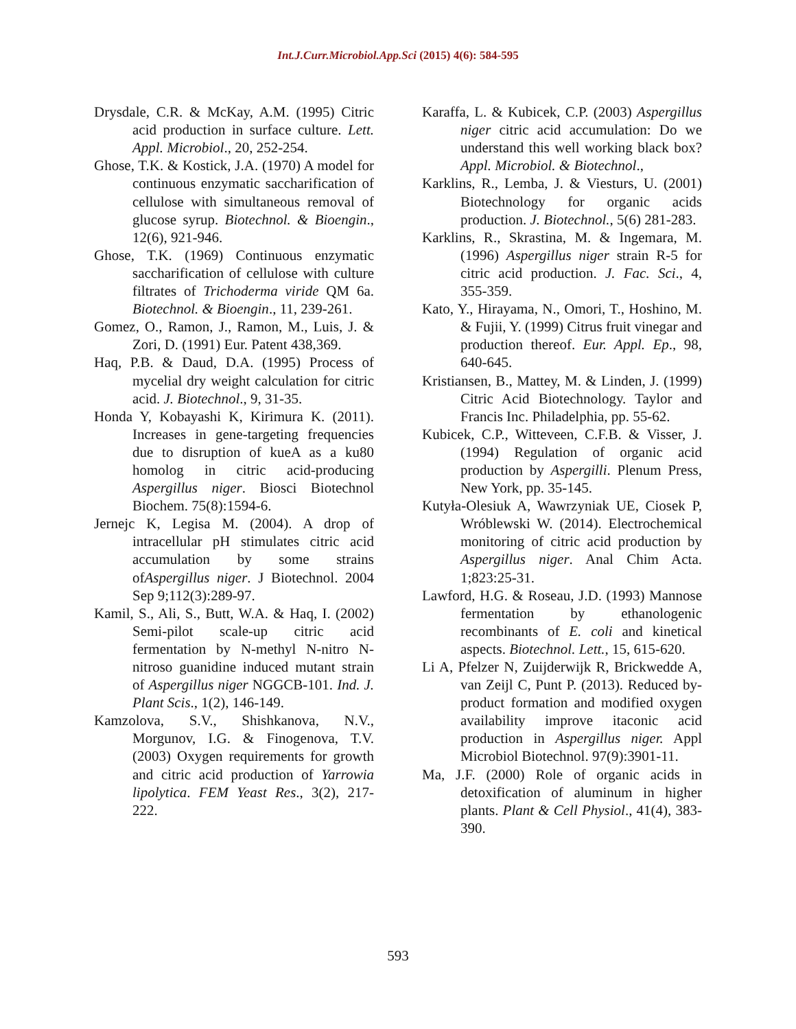Int.J.Curr.Microbiol.App.Sci (2015) 4(6): 584-595
Drysdale, C.R. & McKay, A.M. (1995) Citric acid production in surface culture. Lett. Appl. Microbiol., 20, 252-254.
Ghose, T.K. & Kostick, J.A. (1970) A model for continuous enzymatic saccharification of cellulose with simultaneous removal of glucose syrup. Biotechnol. & Bioengin., 12(6), 921-946.
Ghose, T.K. (1969) Continuous enzymatic saccharification of cellulose with culture filtrates of Trichoderma viride QM 6a. Biotechnol. & Bioengin., 11, 239-261.
Gomez, O., Ramon, J., Ramon, M., Luis, J. & Zori, D. (1991) Eur. Patent 438,369.
Haq, P.B. & Daud, D.A. (1995) Process of mycelial dry weight calculation for citric acid. J. Biotechnol., 9, 31-35.
Honda Y, Kobayashi K, Kirimura K. (2011). Increases in gene-targeting frequencies due to disruption of kueA as a ku80 homolog in citric acid-producing Aspergillus niger. Biosci Biotechnol Biochem. 75(8):1594-6.
Jernejc K, Legisa M. (2004). A drop of intracellular pH stimulates citric acid accumulation by some strains ofAspergillus niger. J Biotechnol. 2004 Sep 9;112(3):289-97.
Kamil, S., Ali, S., Butt, W.A. & Haq, I. (2002) Semi-pilot scale-up citric acid fermentation by N-methyl N-nitro N-nitroso guanidine induced mutant strain of Aspergillus niger NGGCB-101. Ind. J. Plant Scis., 1(2), 146-149.
Kamzolova, S.V., Shishkanova, N.V., Morgunov, I.G. & Finogenova, T.V. (2003) Oxygen requirements for growth and citric acid production of Yarrowia lipolytica. FEM Yeast Res., 3(2), 217-222.
Karaffa, L. & Kubicek, C.P. (2003) Aspergillus niger citric acid accumulation: Do we understand this well working black box? Appl. Microbiol. & Biotechnol.,
Karklins, R., Lemba, J. & Viesturs, U. (2001) Biotechnology for organic acids production. J. Biotechnol., 5(6) 281-283.
Karklins, R., Skrastina, M. & Ingemara, M. (1996) Aspergillus niger strain R-5 for citric acid production. J. Fac. Sci., 4, 355-359.
Kato, Y., Hirayama, N., Omori, T., Hoshino, M. & Fujii, Y. (1999) Citrus fruit vinegar and production thereof. Eur. Appl. Ep., 98, 640-645.
Kristiansen, B., Mattey, M. & Linden, J. (1999) Citric Acid Biotechnology. Taylor and Francis Inc. Philadelphia, pp. 55-62.
Kubicek, C.P., Witteveen, C.F.B. & Visser, J. (1994) Regulation of organic acid production by Aspergilli. Plenum Press, New York, pp. 35-145.
Kutyła-Olesiuk A, Wawrzyniak UE, Ciosek P, Wróblewski W. (2014). Electrochemical monitoring of citric acid production by Aspergillus niger. Anal Chim Acta. 1;823:25-31.
Lawford, H.G. & Roseau, J.D. (1993) Mannose fermentation by ethanologenic recombinants of E. coli and kinetical aspects. Biotechnol. Lett., 15, 615-620.
Li A, Pfelzer N, Zuijderwijk R, Brickwedde A, van Zeijl C, Punt P. (2013). Reduced by-product formation and modified oxygen availability improve itaconic acid production in Aspergillus niger. Appl Microbiol Biotechnol. 97(9):3901-11.
Ma, J.F. (2000) Role of organic acids in detoxification of aluminum in higher plants. Plant & Cell Physiol., 41(4), 383-390.
593